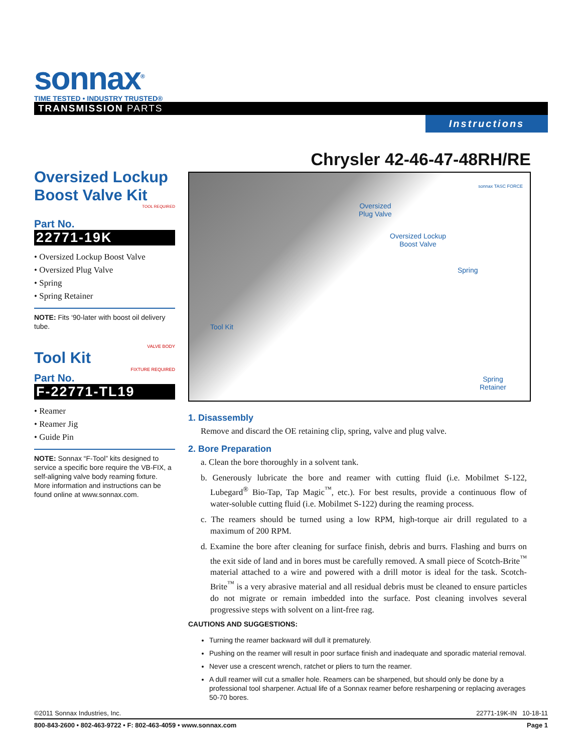sonnax<sup>®</sup>
TIME TESTED • INDUSTRY TRUSTED®
TRANSMISSION PARTS
Instructions
Chrysler 42-46-47-48RH/RE
Oversized Lockup
Boost Valve Kit
TOOL REQUIRED
Part No.
22771-19K
• Oversized Lockup Boost Valve
• Oversized Plug Valve
• Spring
• Spring Retainer
NOTE: Fits ‘90-later with boost oil delivery tube.
VALVE BODY
Tool Kit
FIXTURE REQUIRED
Part No.
F-22771-TL19
• Reamer
• Reamer Jig
• Guide Pin
NOTE: Sonnax “F-Tool” kits designed to service a specific bore require the VB-FIX, a self-aligning valve body reaming fixture. More information and instructions can be found online at www.sonnax.com.
sonnax TASC FORCE
Oversized
Plug Valve
Oversized Lockup
Boost Valve
Spring
Tool Kit
Spring
Retainer
1. Disassembly
Remove and discard the OE retaining clip, spring, valve and plug valve.
2. Bore Preparation
a. Clean the bore thoroughly in a solvent tank.
b. Generously lubricate the bore and reamer with cutting fluid (i.e. Mobilmet S-122, Lubegard<sup>®</sup> Bio-Tap, Tap Magic<sup>™</sup>, etc.). For best results, provide a continuous flow of water-soluble cutting fluid (i.e. Mobilmet S-122) during the reaming process.
c. The reamers should be turned using a low RPM, high-torque air drill regulated to a maximum of 200 RPM.
d. Examine the bore after cleaning for surface finish, debris and burrs. Flashing and burrs on the exit side of land and in bores must be carefully removed. A small piece of Scotch-Brite<sup>™</sup> material attached to a wire and powered with a drill motor is ideal for the task. Scotch-Brite<sup>™</sup> is a very abrasive material and all residual debris must be cleaned to ensure particles do not migrate or remain imbedded into the surface. Post cleaning involves several progressive steps with solvent on a lint-free rag.
CAUTIONS AND SUGGESTIONS:
Turning the reamer backward will dull it prematurely.
Pushing on the reamer will result in poor surface finish and inadequate and sporadic material removal.
Never use a crescent wrench, ratchet or pliers to turn the reamer.
A dull reamer will cut a smaller hole. Reamers can be sharpened, but should only be done by a professional tool sharpener. Actual life of a Sonnax reamer before resharpening or replacing averages 50-70 bores.
©2011 Sonnax Industries, Inc. 22771-19K-IN 10-18-11
800-843-2600 • 802-463-9722 • F: 802-463-4059 • www.sonnax.com Page 1